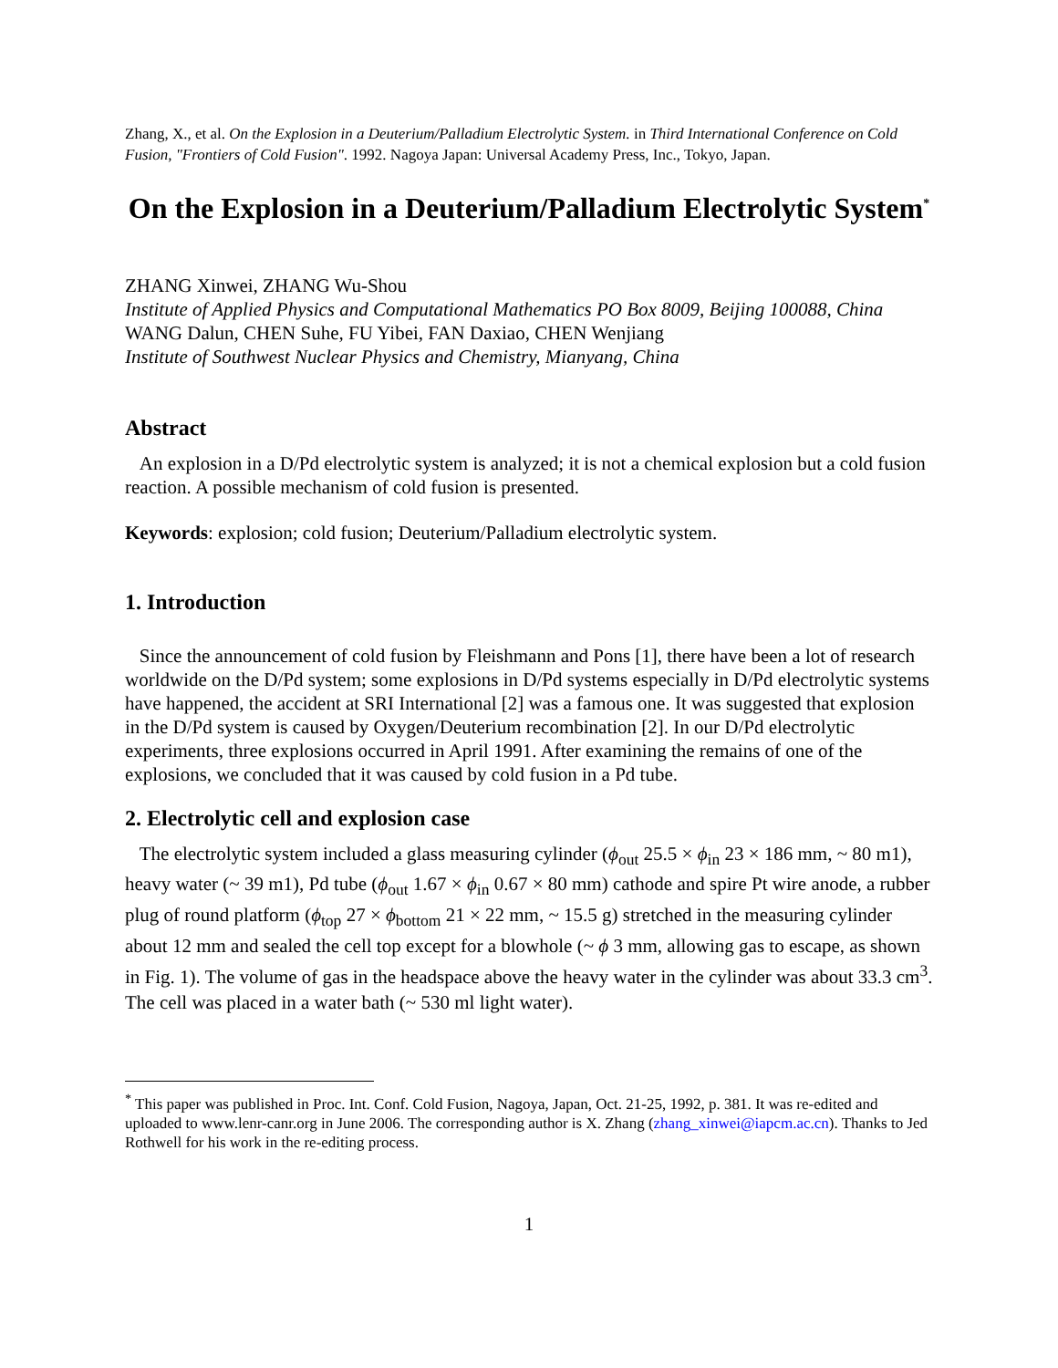Zhang, X., et al. On the Explosion in a Deuterium/Palladium Electrolytic System. in Third International Conference on Cold Fusion, "Frontiers of Cold Fusion". 1992. Nagoya Japan: Universal Academy Press, Inc., Tokyo, Japan.
On the Explosion in a Deuterium/Palladium Electrolytic System<sup>*</sup>
ZHANG Xinwei, ZHANG Wu-Shou
Institute of Applied Physics and Computational Mathematics PO Box 8009, Beijing 100088, China
WANG Dalun, CHEN Suhe, FU Yibei, FAN Daxiao, CHEN Wenjiang
Institute of Southwest Nuclear Physics and Chemistry, Mianyang, China
Abstract
An explosion in a D/Pd electrolytic system is analyzed; it is not a chemical explosion but a cold fusion reaction. A possible mechanism of cold fusion is presented.
Keywords: explosion; cold fusion; Deuterium/Palladium electrolytic system.
1. Introduction
Since the announcement of cold fusion by Fleishmann and Pons [1], there have been a lot of research worldwide on the D/Pd system; some explosions in D/Pd systems especially in D/Pd electrolytic systems have happened, the accident at SRI International [2] was a famous one. It was suggested that explosion in the D/Pd system is caused by Oxygen/Deuterium recombination [2]. In our D/Pd electrolytic experiments, three explosions occurred in April 1991. After examining the remains of one of the explosions, we concluded that it was caused by cold fusion in a Pd tube.
2. Electrolytic cell and explosion case
The electrolytic system included a glass measuring cylinder (ϕ<sub>out</sub> 25.5 × ϕ<sub>in</sub> 23 × 186 mm, ~ 80 m1), heavy water (~ 39 m1), Pd tube (ϕ<sub>out</sub> 1.67 × ϕ<sub>in</sub> 0.67 × 80 mm) cathode and spire Pt wire anode, a rubber plug of round platform (ϕ<sub>top</sub> 27 × ϕ<sub>bottom</sub> 21 × 22 mm, ~ 15.5 g) stretched in the measuring cylinder about 12 mm and sealed the cell top except for a blowhole (~ ϕ 3 mm, allowing gas to escape, as shown in Fig. 1). The volume of gas in the headspace above the heavy water in the cylinder was about 33.3 cm<sup>3</sup>. The cell was placed in a water bath (~ 530 ml light water).
<sup>*</sup> This paper was published in Proc. Int. Conf. Cold Fusion, Nagoya, Japan, Oct. 21-25, 1992, p. 381. It was re-edited and uploaded to www.lenr-canr.org in June 2006. The corresponding author is X. Zhang (zhang_xinwei@iapcm.ac.cn). Thanks to Jed Rothwell for his work in the re-editing process.
1